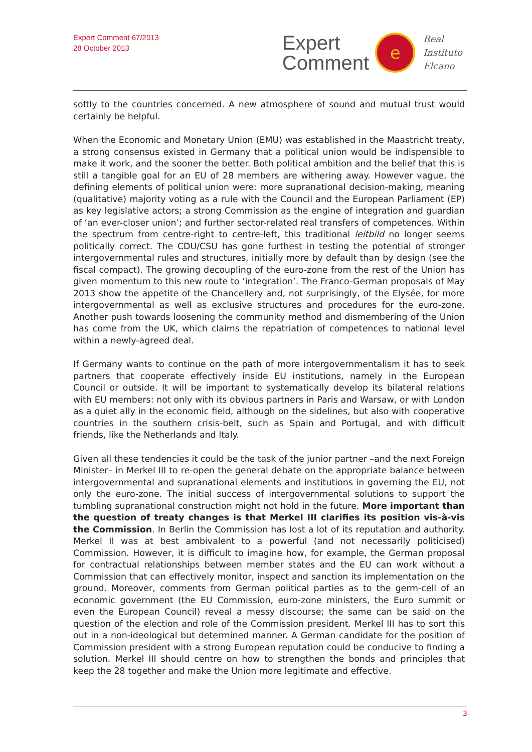Expert Comment 67/2013
28 October 2013
Expert
Comment
e
Real
Instituto
Elcano
softly to the countries concerned. A new atmosphere of sound and mutual trust would certainly be helpful.
When the Economic and Monetary Union (EMU) was established in the Maastricht treaty, a strong consensus existed in Germany that a political union would be indispensible to make it work, and the sooner the better. Both political ambition and the belief that this is still a tangible goal for an EU of 28 members are withering away. However vague, the defining elements of political union were: more supranational decision-making, meaning (qualitative) majority voting as a rule with the Council and the European Parliament (EP) as key legislative actors; a strong Commission as the engine of integration and guardian of ‘an ever-closer union’; and further sector-related real transfers of competences. Within the spectrum from centre-right to centre-left, this traditional leitbild no longer seems politically correct. The CDU/CSU has gone furthest in testing the potential of stronger intergovernmental rules and structures, initially more by default than by design (see the fiscal compact). The growing decoupling of the euro-zone from the rest of the Union has given momentum to this new route to ‘integration’. The Franco-German proposals of May 2013 show the appetite of the Chancellery and, not surprisingly, of the Elysée, for more intergovernmental as well as exclusive structures and procedures for the euro-zone. Another push towards loosening the community method and dismembering of the Union has come from the UK, which claims the repatriation of competences to national level within a newly-agreed deal.
If Germany wants to continue on the path of more intergovernmentalism it has to seek partners that cooperate effectively inside EU institutions, namely in the European Council or outside. It will be important to systematically develop its bilateral relations with EU members: not only with its obvious partners in Paris and Warsaw, or with London as a quiet ally in the economic field, although on the sidelines, but also with cooperative countries in the southern crisis-belt, such as Spain and Portugal, and with difficult friends, like the Netherlands and Italy.
Given all these tendencies it could be the task of the junior partner –and the next Foreign Minister– in Merkel III to re-open the general debate on the appropriate balance between intergovernmental and supranational elements and institutions in governing the EU, not only the euro-zone. The initial success of intergovernmental solutions to support the tumbling supranational construction might not hold in the future. More important than the question of treaty changes is that Merkel III clarifies its position vis-à-vis the Commission. In Berlin the Commission has lost a lot of its reputation and authority. Merkel II was at best ambivalent to a powerful (and not necessarily politicised) Commission. However, it is difficult to imagine how, for example, the German proposal for contractual relationships between member states and the EU can work without a Commission that can effectively monitor, inspect and sanction its implementation on the ground. Moreover, comments from German political parties as to the germ-cell of an economic government (the EU Commission, euro-zone ministers, the Euro summit or even the European Council) reveal a messy discourse; the same can be said on the question of the election and role of the Commission president. Merkel III has to sort this out in a non-ideological but determined manner. A German candidate for the position of Commission president with a strong European reputation could be conducive to finding a solution. Merkel III should centre on how to strengthen the bonds and principles that keep the 28 together and make the Union more legitimate and effective.
3